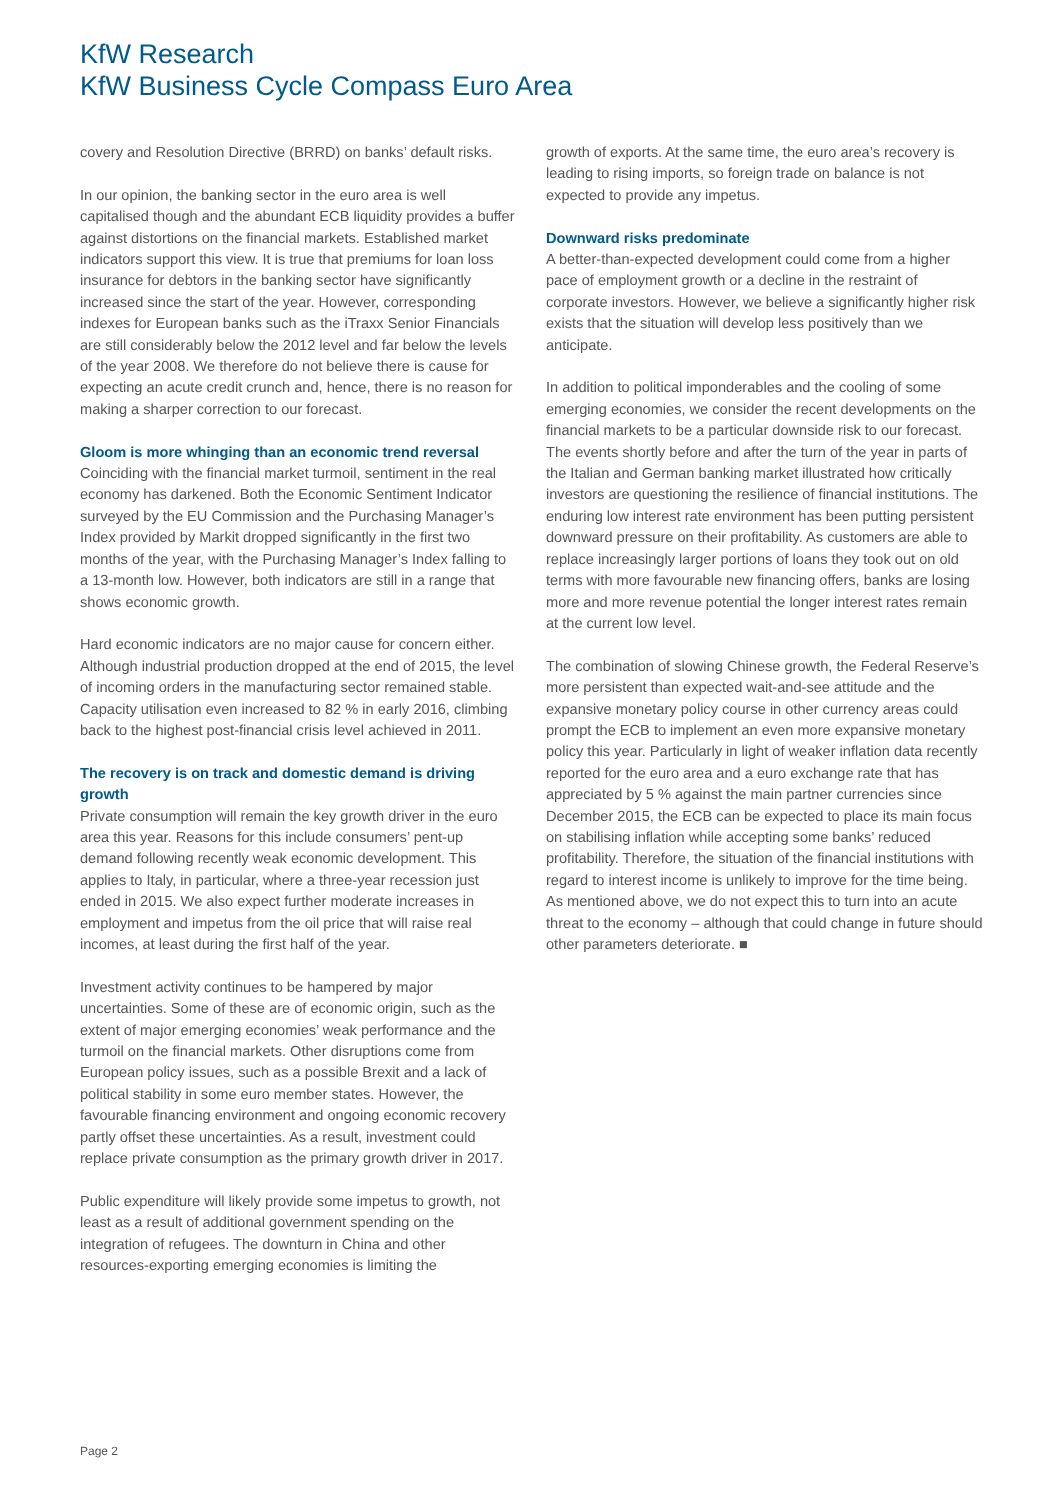KfW Research
KfW Business Cycle Compass Euro Area
covery and Resolution Directive (BRRD) on banks’ default risks.
In our opinion, the banking sector in the euro area is well capitalised though and the abundant ECB liquidity provides a buffer against distortions on the financial markets. Established market indicators support this view. It is true that premiums for loan loss insurance for debtors in the banking sector have significantly increased since the start of the year. However, corresponding indexes for European banks such as the iTraxx Senior Financials are still considerably below the 2012 level and far below the levels of the year 2008. We therefore do not believe there is cause for expecting an acute credit crunch and, hence, there is no reason for making a sharper correction to our forecast.
Gloom is more whinging than an economic trend reversal
Coinciding with the financial market turmoil, sentiment in the real economy has darkened. Both the Economic Sentiment Indicator surveyed by the EU Commission and the Purchasing Manager’s Index provided by Markit dropped significantly in the first two months of the year, with the Purchasing Manager’s Index falling to a 13-month low. However, both indicators are still in a range that shows economic growth.
Hard economic indicators are no major cause for concern either. Although industrial production dropped at the end of 2015, the level of incoming orders in the manufacturing sector remained stable. Capacity utilisation even increased to 82 % in early 2016, climbing back to the highest post-financial crisis level achieved in 2011.
The recovery is on track and domestic demand is driving growth
Private consumption will remain the key growth driver in the euro area this year. Reasons for this include consumers’ pent-up demand following recently weak economic development. This applies to Italy, in particular, where a three-year recession just ended in 2015. We also expect further moderate increases in employment and impetus from the oil price that will raise real incomes, at least during the first half of the year.
Investment activity continues to be hampered by major uncertainties. Some of these are of economic origin, such as the extent of major emerging economies’ weak performance and the turmoil on the financial markets. Other disruptions come from European policy issues, such as a possible Brexit and a lack of political stability in some euro member states. However, the favourable financing environment and ongoing economic recovery partly offset these uncertainties. As a result, investment could replace private consumption as the primary growth driver in 2017.
Public expenditure will likely provide some impetus to growth, not least as a result of additional government spending on the integration of refugees. The downturn in China and other resources-exporting emerging economies is limiting the
growth of exports. At the same time, the euro area’s recovery is leading to rising imports, so foreign trade on balance is not expected to provide any impetus.
Downward risks predominate
A better-than-expected development could come from a higher pace of employment growth or a decline in the restraint of corporate investors. However, we believe a significantly higher risk exists that the situation will develop less positively than we anticipate.
In addition to political imponderables and the cooling of some emerging economies, we consider the recent developments on the financial markets to be a particular downside risk to our forecast. The events shortly before and after the turn of the year in parts of the Italian and German banking market illustrated how critically investors are questioning the resilience of financial institutions. The enduring low interest rate environment has been putting persistent downward pressure on their profitability. As customers are able to replace increasingly larger portions of loans they took out on old terms with more favourable new financing offers, banks are losing more and more revenue potential the longer interest rates remain at the current low level.
The combination of slowing Chinese growth, the Federal Reserve’s more persistent than expected wait-and-see attitude and the expansive monetary policy course in other currency areas could prompt the ECB to implement an even more expansive monetary policy this year. Particularly in light of weaker inflation data recently reported for the euro area and a euro exchange rate that has appreciated by 5 % against the main partner currencies since December 2015, the ECB can be expected to place its main focus on stabilising inflation while accepting some banks’ reduced profitability. Therefore, the situation of the financial institutions with regard to interest income is unlikely to improve for the time being. As mentioned above, we do not expect this to turn into an acute threat to the economy – although that could change in future should other parameters deteriorate. ■
Page 2